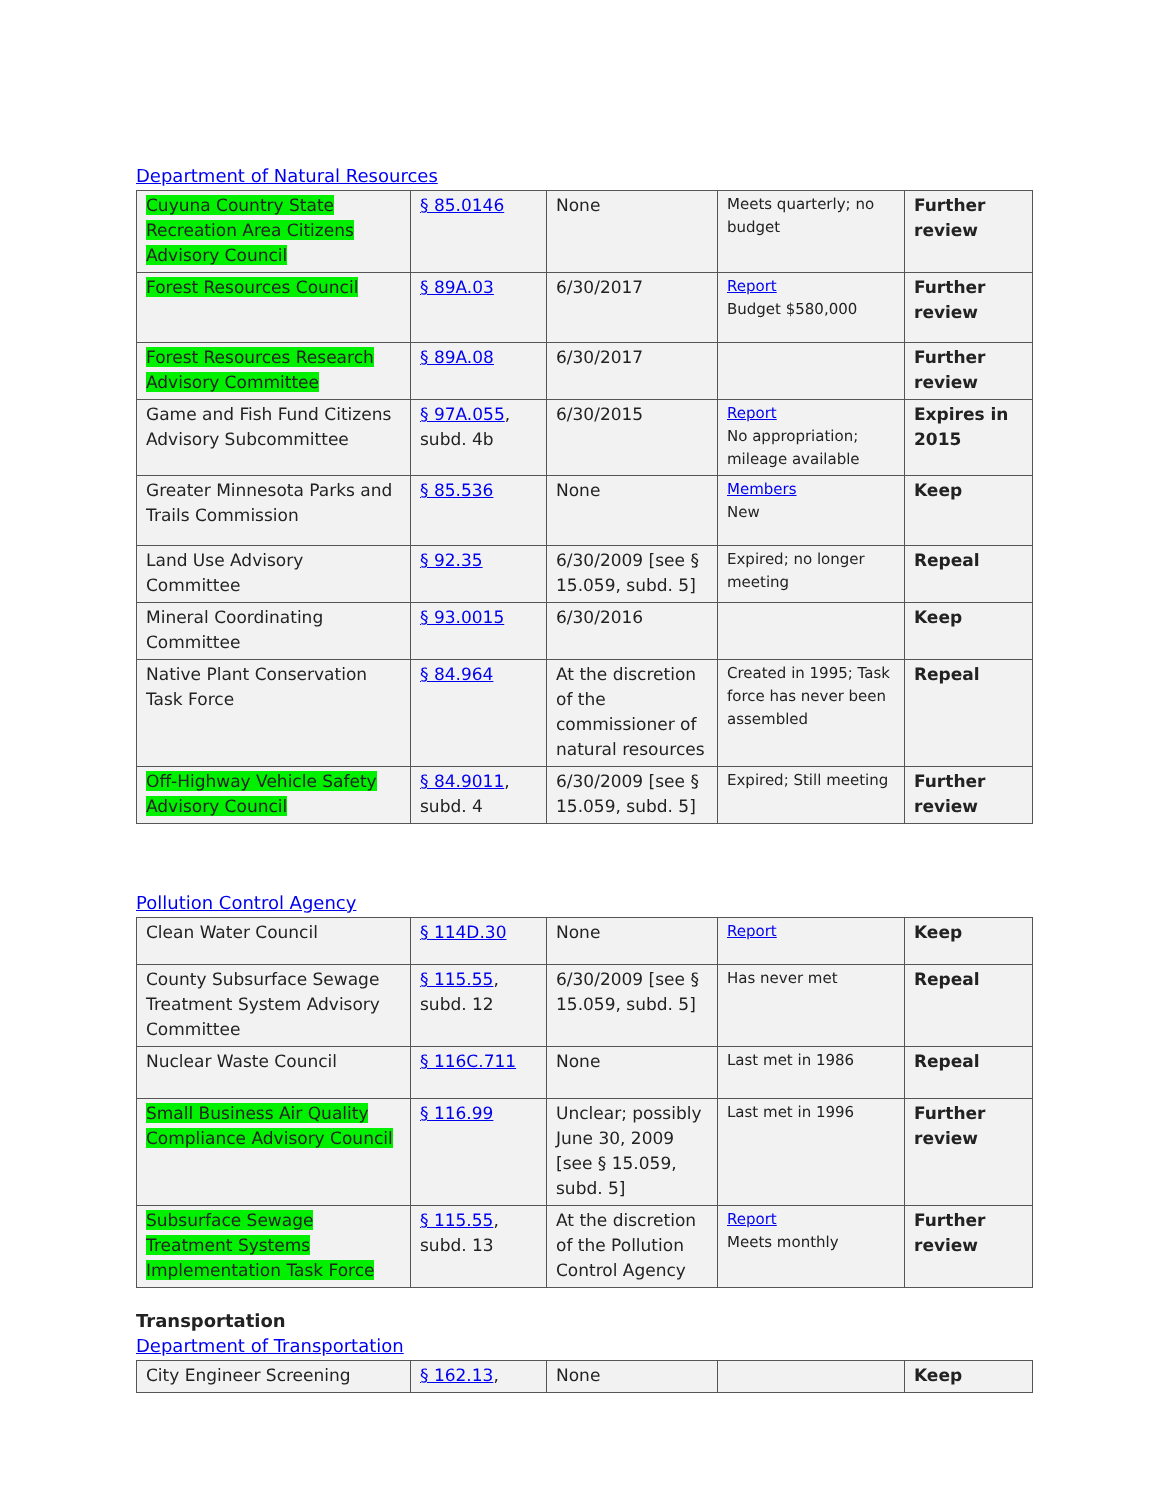Department of Natural Resources
| Cuyuna Country State Recreation Area Citizens Advisory Council | § 85.0146 | None | Meets quarterly; no budget | Further review |
| Forest Resources Council | § 89A.03 | 6/30/2017 | Report Budget $580,000 | Further review |
| Forest Resources Research Advisory Committee | § 89A.08 | 6/30/2017 | | Further review |
| Game and Fish Fund Citizens Advisory Subcommittee | § 97A.055 , subd. 4b | 6/30/2015 | Report No appropriation; mileage available | Expires in 2015 |
| Greater Minnesota Parks and Trails Commission | § 85.536 | None | Members New | Keep |
| Land Use Advisory Committee | § 92.35 | 6/30/2009 [see § 15.059, subd. 5] | Expired; no longer meeting | Repeal |
| Mineral Coordinating Committee | § 93.0015 | 6/30/2016 | | Keep |
| Native Plant Conservation Task Force | § 84.964 | At the discretion of the commissioner of natural resources | Created in 1995; Task force has never been assembled | Repeal |
| Off-Highway Vehicle Safety Advisory Council | § 84.9011 , subd. 4 | 6/30/2009 [see § 15.059, subd. 5] | Expired; Still meeting | Further review |
Pollution Control Agency
| Clean Water Council | § 114D.30 | None | Report | Keep |
| County Subsurface Sewage Treatment System Advisory Committee | § 115.55 , subd. 12 | 6/30/2009 [see § 15.059, subd. 5] | Has never met | Repeal |
| Nuclear Waste Council | § 116C.711 | None | Last met in 1986 | Repeal |
| Small Business Air Quality Compliance Advisory Council | § 116.99 | Unclear; possibly June 30, 2009 [see § 15.059, subd. 5] | Last met in 1996 | Further review |
| Subsurface Sewage Treatment Systems Implementation Task Force | § 115.55 , subd. 13 | At the discretion of the Pollution Control Agency | Report Meets monthly | Further review |
Transportation
Department of Transportation
| City Engineer Screening | § 162.13 , | None | | Keep |